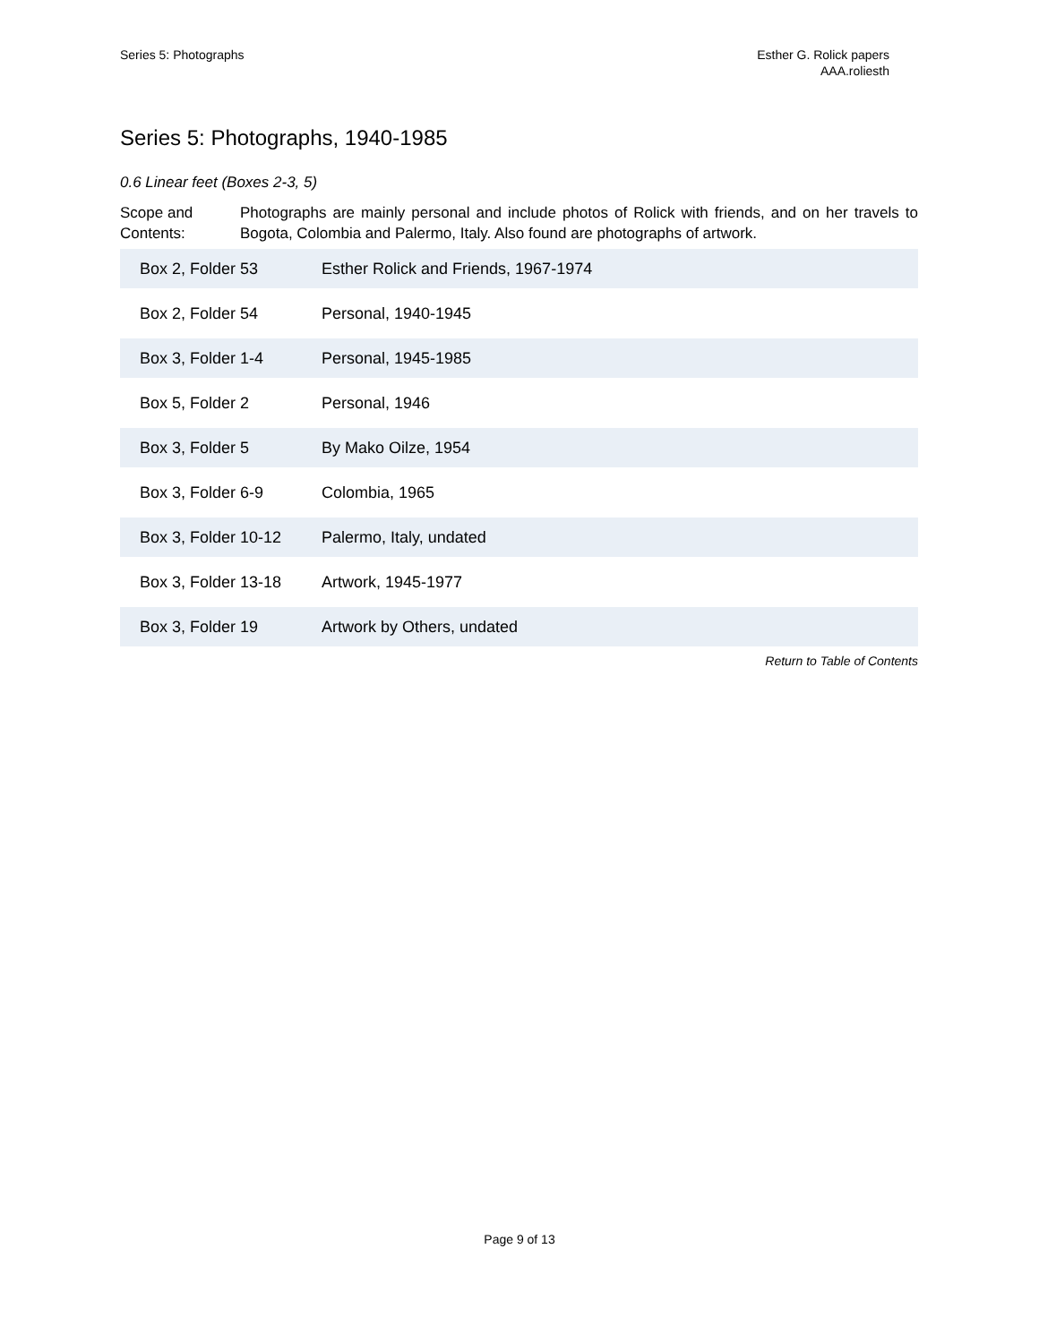Series 5: Photographs Esther G. Rolick papers
AAA.roliesth
Series 5: Photographs, 1940-1985
0.6 Linear feet (Boxes 2-3, 5)
Scope and Contents:
Photographs are mainly personal and include photos of Rolick with friends, and on her travels to Bogota, Colombia and Palermo, Italy. Also found are photographs of artwork.
| Box 2, Folder 53 | Esther Rolick and Friends, 1967-1974 |
| Box 2, Folder 54 | Personal, 1940-1945 |
| Box 3, Folder 1-4 | Personal, 1945-1985 |
| Box 5, Folder 2 | Personal, 1946 |
| Box 3, Folder 5 | By Mako Oilze, 1954 |
| Box 3, Folder 6-9 | Colombia, 1965 |
| Box 3, Folder 10-12 | Palermo, Italy, undated |
| Box 3, Folder 13-18 | Artwork, 1945-1977 |
| Box 3, Folder 19 | Artwork by Others, undated |
Return to Table of Contents
Page 9 of 13